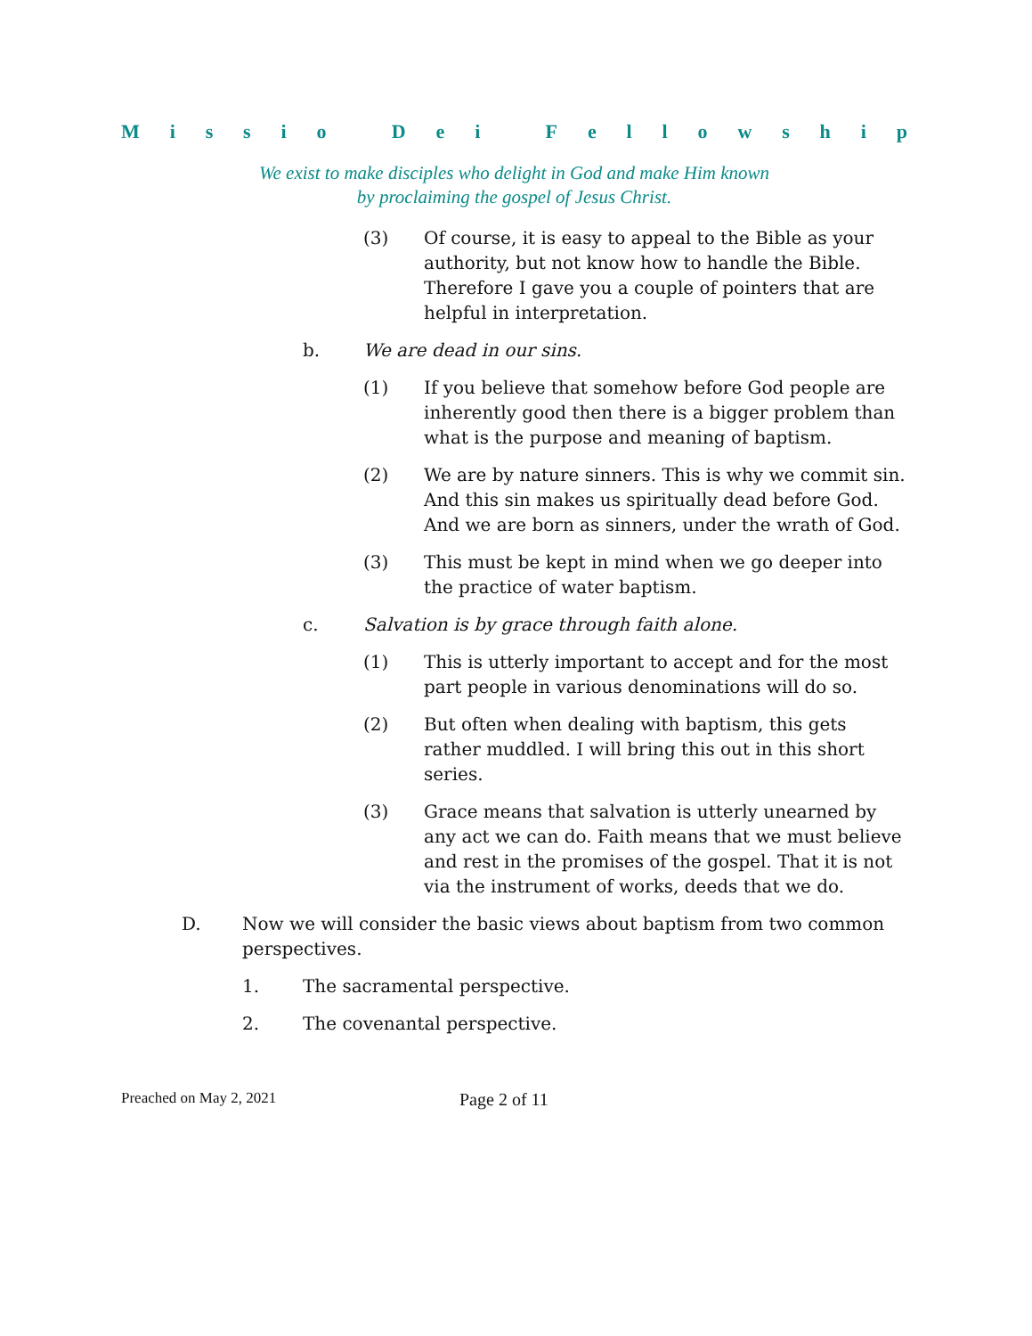Missio Dei Fellowship
We exist to make disciples who delight in God and make Him known
by proclaiming the gospel of Jesus Christ.
(3) Of course, it is easy to appeal to the Bible as your authority, but not know how to handle the Bible. Therefore I gave you a couple of pointers that are helpful in interpretation.
b. We are dead in our sins.
(1) If you believe that somehow before God people are inherently good then there is a bigger problem than what is the purpose and meaning of baptism.
(2) We are by nature sinners. This is why we commit sin. And this sin makes us spiritually dead before God. And we are born as sinners, under the wrath of God.
(3) This must be kept in mind when we go deeper into the practice of water baptism.
c. Salvation is by grace through faith alone.
(1) This is utterly important to accept and for the most part people in various denominations will do so.
(2) But often when dealing with baptism, this gets rather muddled. I will bring this out in this short series.
(3) Grace means that salvation is utterly unearned by any act we can do. Faith means that we must believe and rest in the promises of the gospel. That it is not via the instrument of works, deeds that we do.
D. Now we will consider the basic views about baptism from two common perspectives.
1. The sacramental perspective.
2. The covenantal perspective.
Preached on May 2, 2021 Page 2 of 11